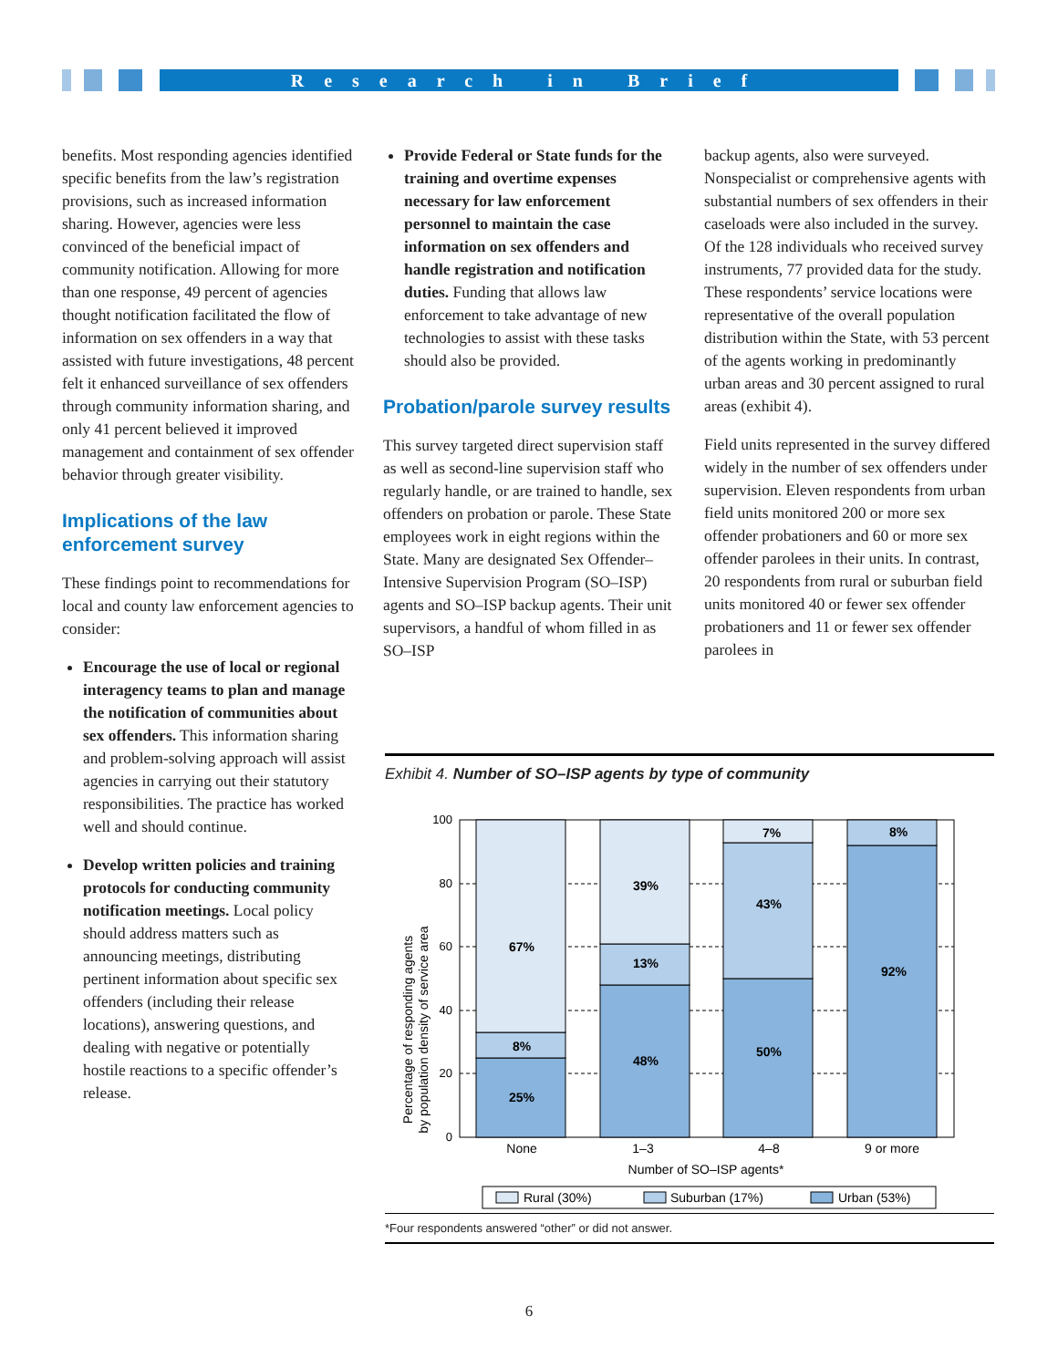Research in Brief
benefits. Most responding agencies identified specific benefits from the law’s registration provisions, such as increased information sharing. However, agencies were less convinced of the beneficial impact of community notification. Allowing for more than one response, 49 percent of agencies thought notification facilitated the flow of information on sex offenders in a way that assisted with future investigations, 48 percent felt it enhanced surveillance of sex offenders through community information sharing, and only 41 percent believed it improved management and containment of sex offender behavior through greater visibility.
Implications of the law enforcement survey
These findings point to recommendations for local and county law enforcement agencies to consider:
Encourage the use of local or regional interagency teams to plan and manage the notification of communities about sex offenders. This information sharing and problem-solving approach will assist agencies in carrying out their statutory responsibilities. The practice has worked well and should continue.
Develop written policies and training protocols for conducting community notification meetings. Local policy should address matters such as announcing meetings, distributing pertinent information about specific sex offenders (including their release locations), answering questions, and dealing with negative or potentially hostile reactions to a specific offender’s release.
Provide Federal or State funds for the training and overtime expenses necessary for law enforcement personnel to maintain the case information on sex offenders and handle registration and notification duties. Funding that allows law enforcement to take advantage of new technologies to assist with these tasks should also be provided.
Probation/parole survey results
This survey targeted direct supervision staff as well as second-line supervision staff who regularly handle, or are trained to handle, sex offenders on probation or parole. These State employees work in eight regions within the State. Many are designated Sex Offender–Intensive Supervision Program (SO–ISP) agents and SO–ISP backup agents. Their unit supervisors, a handful of whom filled in as SO–ISP
backup agents, also were surveyed. Nonspecialist or comprehensive agents with substantial numbers of sex offenders in their caseloads were also included in the survey. Of the 128 individuals who received survey instruments, 77 provided data for the study. These respondents’ service locations were representative of the overall population distribution within the State, with 53 percent of the agents working in predominantly urban areas and 30 percent assigned to rural areas (exhibit 4).
Field units represented in the survey differed widely in the number of sex offenders under supervision. Eleven respondents from urban field units monitored 200 or more sex offender probationers and 60 or more sex offender parolees in their units. In contrast, 20 respondents from rural or suburban field units monitored 40 or fewer sex offender probationers and 11 or fewer sex offender parolees in
Exhibit 4. Number of SO–ISP agents by type of community
Percentage of responding agents
by population density of service area
0
20
40
60
80
100
25%
8%
67%
48%
13%
39%
50%
43%
7%
92%
8%
None
1–3
4–8
9 or more
Number of SO–ISP agents*
Rural (30%)
Suburban (17%)
Urban (53%)
*Four respondents answered “other” or did not answer.
6